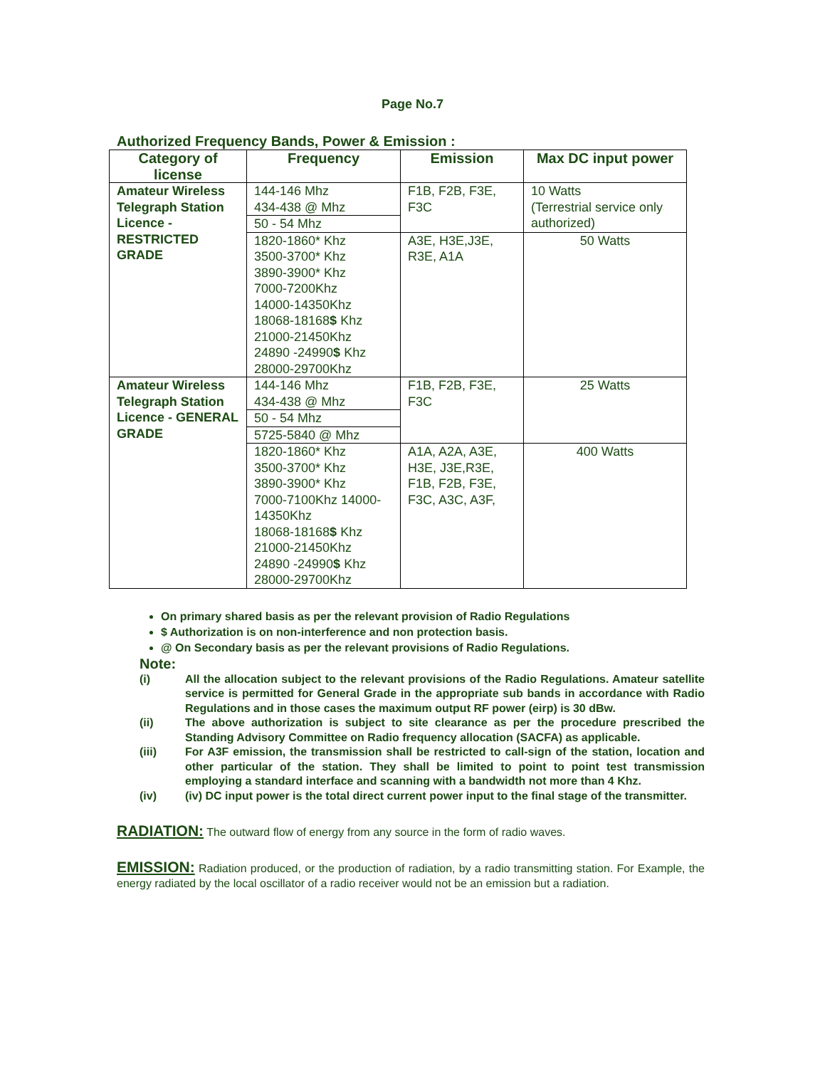Page No.7
Authorized Frequency Bands, Power & Emission :
| Category of license | Frequency | Emission | Max DC input power |
| --- | --- | --- | --- |
| Amateur Wireless Telegraph Station Licence - RESTRICTED GRADE | 144-146 Mhz 434-438 @ Mhz | F1B, F2B, F3E, F3C | 10 Watts (Terrestrial service only authorized) |
| | 50 - 54 Mhz | | |
| | 1820-1860* Khz 3500-3700* Khz 3890-3900* Khz 7000-7200Khz 14000-14350Khz 18068-18168 $ Khz 21000-21450Khz 24890 -24990 $ Khz 28000-29700Khz | A3E, H3E,J3E, R3E, A1A | 50 Watts |
| Amateur Wireless Telegraph Station Licence - GENERAL GRADE | 144-146 Mhz 434-438 @ Mhz | F1B, F2B, F3E, F3C | 25 Watts |
| | 50 - 54 Mhz | | |
| | 5725-5840 @ Mhz | | |
| | 1820-1860* Khz 3500-3700* Khz 3890-3900* Khz 7000-7100Khz 14000-14350Khz 18068-18168 $ Khz 21000-21450Khz 24890 -24990 $ Khz 28000-29700Khz | A1A, A2A, A3E, H3E, J3E,R3E, F1B, F2B, F3E, F3C, A3C, A3F, | 400 Watts |
On primary shared basis as per the relevant provision of Radio Regulations
$ Authorization is on non-interference and non protection basis.
@ On Secondary basis as per the relevant provisions of Radio Regulations.
Note:
(i) All the allocation subject to the relevant provisions of the Radio Regulations. Amateur satellite service is permitted for General Grade in the appropriate sub bands in accordance with Radio Regulations and in those cases the maximum output RF power (eirp) is 30 dBw.
(ii) The above authorization is subject to site clearance as per the procedure prescribed the Standing Advisory Committee on Radio frequency allocation (SACFA) as applicable.
(iii) For A3F emission, the transmission shall be restricted to call-sign of the station, location and other particular of the station. They shall be limited to point to point test transmission employing a standard interface and scanning with a bandwidth not more than 4 Khz.
(iv) (iv) DC input power is the total direct current power input to the final stage of the transmitter.
RADIATION: The outward flow of energy from any source in the form of radio waves.
EMISSION: Radiation produced, or the production of radiation, by a radio transmitting station. For Example, the energy radiated by the local oscillator of a radio receiver would not be an emission but a radiation.